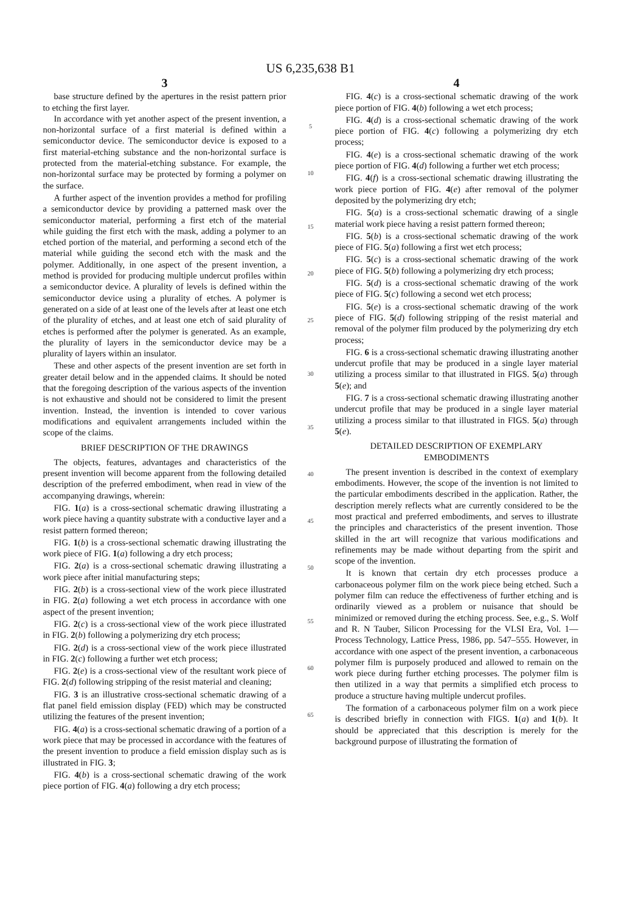US 6,235,638 B1
3
base structure defined by the apertures in the resist pattern prior to etching the first layer.
In accordance with yet another aspect of the present invention, a non-horizontal surface of a first material is defined within a semiconductor device. The semiconductor device is exposed to a first material-etching substance and the non-horizontal surface is protected from the material-etching substance. For example, the non-horizontal surface may be protected by forming a polymer on the surface.
A further aspect of the invention provides a method for profiling a semiconductor device by providing a patterned mask over the semiconductor material, performing a first etch of the material while guiding the first etch with the mask, adding a polymer to an etched portion of the material, and performing a second etch of the material while guiding the second etch with the mask and the polymer. Additionally, in one aspect of the present invention, a method is provided for producing multiple undercut profiles within a semiconductor device. A plurality of levels is defined within the semiconductor device using a plurality of etches. A polymer is generated on a side of at least one of the levels after at least one etch of the plurality of etches, and at least one etch of said plurality of etches is performed after the polymer is generated. As an example, the plurality of layers in the semiconductor device may be a plurality of layers within an insulator.
These and other aspects of the present invention are set forth in greater detail below and in the appended claims. It should be noted that the foregoing description of the various aspects of the invention is not exhaustive and should not be considered to limit the present invention. Instead, the invention is intended to cover various modifications and equivalent arrangements included within the scope of the claims.
BRIEF DESCRIPTION OF THE DRAWINGS
The objects, features, advantages and characteristics of the present invention will become apparent from the following detailed description of the preferred embodiment, when read in view of the accompanying drawings, wherein:
FIG. 1(a) is a cross-sectional schematic drawing illustrating a work piece having a quantity substrate with a conductive layer and a resist pattern formed thereon;
FIG. 1(b) is a cross-sectional schematic drawing illustrating the work piece of FIG. 1(a) following a dry etch process;
FIG. 2(a) is a cross-sectional schematic drawing illustrating a work piece after initial manufacturing steps;
FIG. 2(b) is a cross-sectional view of the work piece illustrated in FIG. 2(a) following a wet etch process in accordance with one aspect of the present invention;
FIG. 2(c) is a cross-sectional view of the work piece illustrated in FIG. 2(b) following a polymerizing dry etch process;
FIG. 2(d) is a cross-sectional view of the work piece illustrated in FIG. 2(c) following a further wet etch process;
FIG. 2(e) is a cross-sectional view of the resultant work piece of FIG. 2(d) following stripping of the resist material and cleaning;
FIG. 3 is an illustrative cross-sectional schematic drawing of a flat panel field emission display (FED) which may be constructed utilizing the features of the present invention;
FIG. 4(a) is a cross-sectional schematic drawing of a portion of a work piece that may be processed in accordance with the features of the present invention to produce a field emission display such as is illustrated in FIG. 3;
FIG. 4(b) is a cross-sectional schematic drawing of the work piece portion of FIG. 4(a) following a dry etch process;
5
10
15
20
25
30
35
40
45
50
55
60
65
4
FIG. 4(c) is a cross-sectional schematic drawing of the work piece portion of FIG. 4(b) following a wet etch process;
FIG. 4(d) is a cross-sectional schematic drawing of the work piece portion of FIG. 4(c) following a polymerizing dry etch process;
FIG. 4(e) is a cross-sectional schematic drawing of the work piece portion of FIG. 4(d) following a further wet etch process;
FIG. 4(f) is a cross-sectional schematic drawing illustrating the work piece portion of FIG. 4(e) after removal of the polymer deposited by the polymerizing dry etch;
FIG. 5(a) is a cross-sectional schematic drawing of a single material work piece having a resist pattern formed thereon;
FIG. 5(b) is a cross-sectional schematic drawing of the work piece of FIG. 5(a) following a first wet etch process;
FIG. 5(c) is a cross-sectional schematic drawing of the work piece of FIG. 5(b) following a polymerizing dry etch process;
FIG. 5(d) is a cross-sectional schematic drawing of the work piece of FIG. 5(c) following a second wet etch process;
FIG. 5(e) is a cross-sectional schematic drawing of the work piece of FIG. 5(d) following stripping of the resist material and removal of the polymer film produced by the polymerizing dry etch process;
FIG. 6 is a cross-sectional schematic drawing illustrating another undercut profile that may be produced in a single layer material utilizing a process similar to that illustrated in FIGS. 5(a) through 5(e); and
FIG. 7 is a cross-sectional schematic drawing illustrating another undercut profile that may be produced in a single layer material utilizing a process similar to that illustrated in FIGS. 5(a) through 5(e).
DETAILED DESCRIPTION OF EXEMPLARY
EMBODIMENTS
The present invention is described in the context of exemplary embodiments. However, the scope of the invention is not limited to the particular embodiments described in the application. Rather, the description merely reflects what are currently considered to be the most practical and preferred embodiments, and serves to illustrate the principles and characteristics of the present invention. Those skilled in the art will recognize that various modifications and refinements may be made without departing from the spirit and scope of the invention.
It is known that certain dry etch processes produce a carbonaceous polymer film on the work piece being etched. Such a polymer film can reduce the effectiveness of further etching and is ordinarily viewed as a problem or nuisance that should be minimized or removed during the etching process. See, e.g., S. Wolf and R. N Tauber, Silicon Processing for the VLSI Era, Vol. 1—Process Technology, Lattice Press, 1986, pp. 547–555. However, in accordance with one aspect of the present invention, a carbonaceous polymer film is purposely produced and allowed to remain on the work piece during further etching processes. The polymer film is then utilized in a way that permits a simplified etch process to produce a structure having multiple undercut profiles.
The formation of a carbonaceous polymer film on a work piece is described briefly in connection with FIGS. 1(a) and 1(b). It should be appreciated that this description is merely for the background purpose of illustrating the formation of